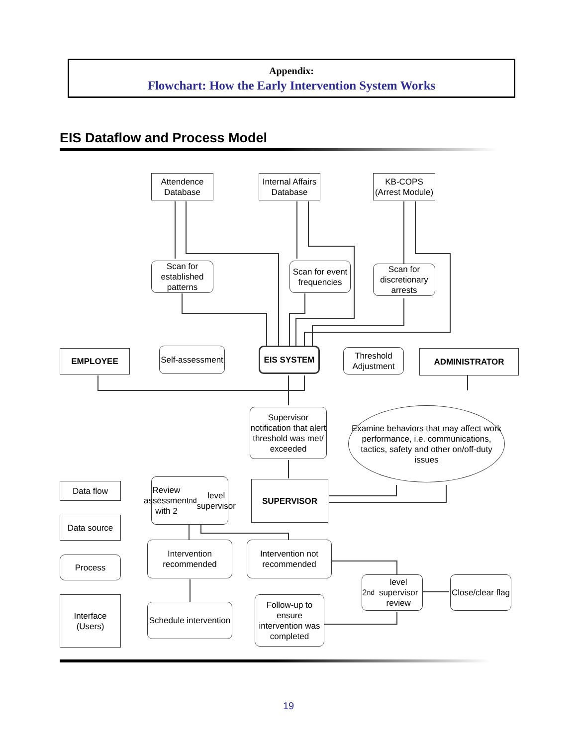Appendix:
Flowchart: How the Early Intervention System Works
EIS Dataflow and Process Model
Attendence Database
Internal Affairs Database
KB-COPS (Arrest Module)
Scan for established patterns
Scan for event frequencies
Scan for discretionary arrests
EMPLOYEE
Self-assessment
EIS SYSTEM
Threshold Adjustment
ADMINISTRATOR
Supervisor notification that alert threshold was met/ exceeded
Examine behaviors that may affect work performance, i.e. communications, tactics, safety and other on/off-duty issues
Data flow SUPERVISOR
Review assessment with 2<sup>nd</sup> level supervisor
Data source
Intervention recommended
Intervention not recommended
Process
2<sup>nd</sup> level supervisor review
Close/clear flag
Interface (Users)
Schedule intervention
Follow-up to ensure intervention was completed
19